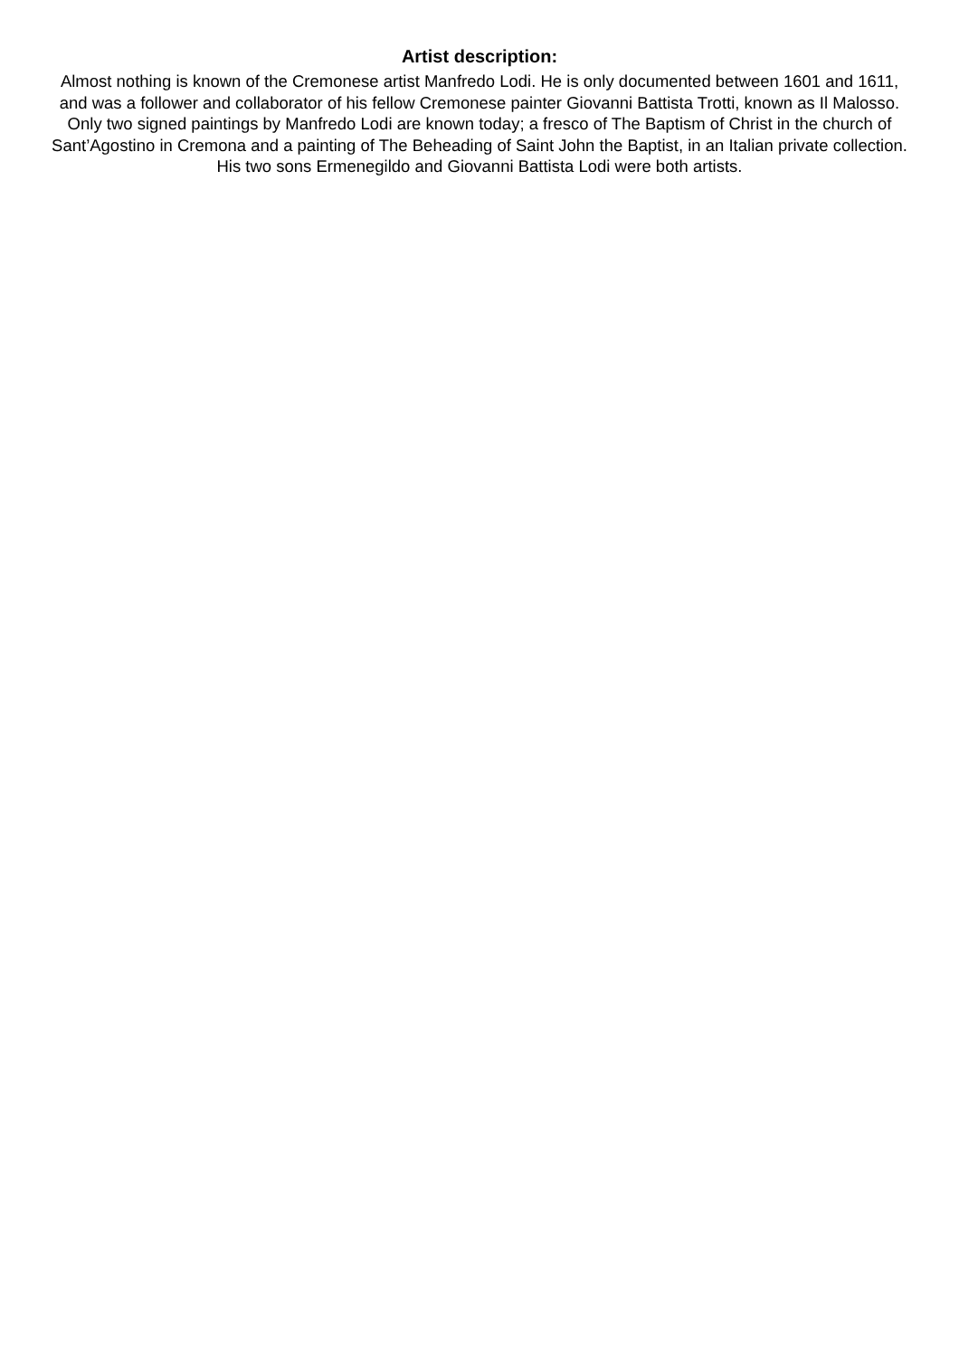Artist description:
Almost nothing is known of the Cremonese artist Manfredo Lodi. He is only documented between 1601 and 1611, and was a follower and collaborator of his fellow Cremonese painter Giovanni Battista Trotti, known as Il Malosso. Only two signed paintings by Manfredo Lodi are known today; a fresco of The Baptism of Christ in the church of Sant’Agostino in Cremona and a painting of The Beheading of Saint John the Baptist, in an Italian private collection. His two sons Ermenegildo and Giovanni Battista Lodi were both artists.